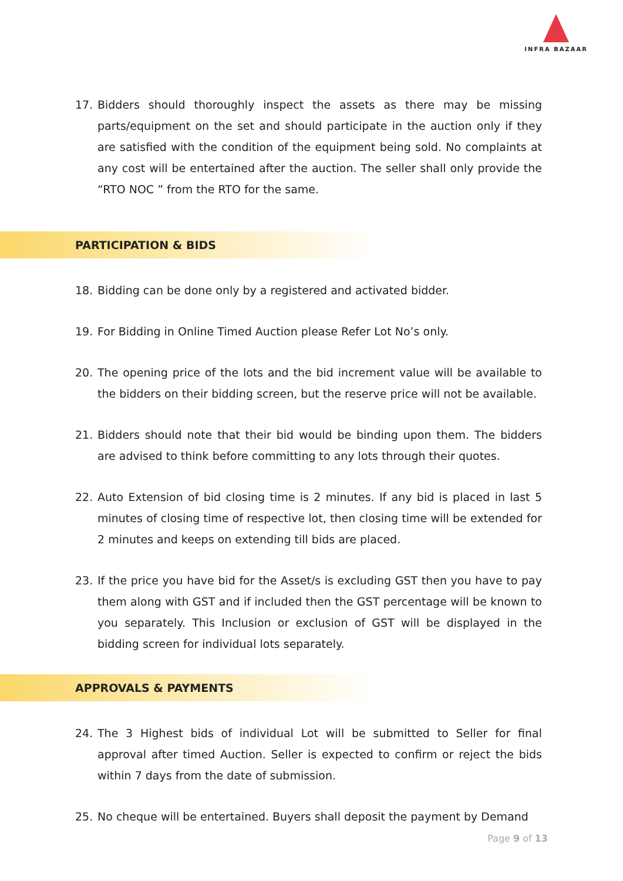INFRA BAZAAR
17. Bidders should thoroughly inspect the assets as there may be missing parts/equipment on the set and should participate in the auction only if they are satisfied with the condition of the equipment being sold. No complaints at any cost will be entertained after the auction. The seller shall only provide the “RTO NOC ” from the RTO for the same.
PARTICIPATION & BIDS
18. Bidding can be done only by a registered and activated bidder.
19. For Bidding in Online Timed Auction please Refer Lot No’s only.
20. The opening price of the lots and the bid increment value will be available to the bidders on their bidding screen, but the reserve price will not be available.
21. Bidders should note that their bid would be binding upon them. The bidders are advised to think before committing to any lots through their quotes.
22. Auto Extension of bid closing time is 2 minutes. If any bid is placed in last 5 minutes of closing time of respective lot, then closing time will be extended for 2 minutes and keeps on extending till bids are placed.
23. If the price you have bid for the Asset/s is excluding GST then you have to pay them along with GST and if included then the GST percentage will be known to you separately. This Inclusion or exclusion of GST will be displayed in the bidding screen for individual lots separately.
APPROVALS & PAYMENTS
24. The 3 Highest bids of individual Lot will be submitted to Seller for final approval after timed Auction. Seller is expected to confirm or reject the bids within 7 days from the date of submission.
25. No cheque will be entertained. Buyers shall deposit the payment by Demand
Page 9 of 13